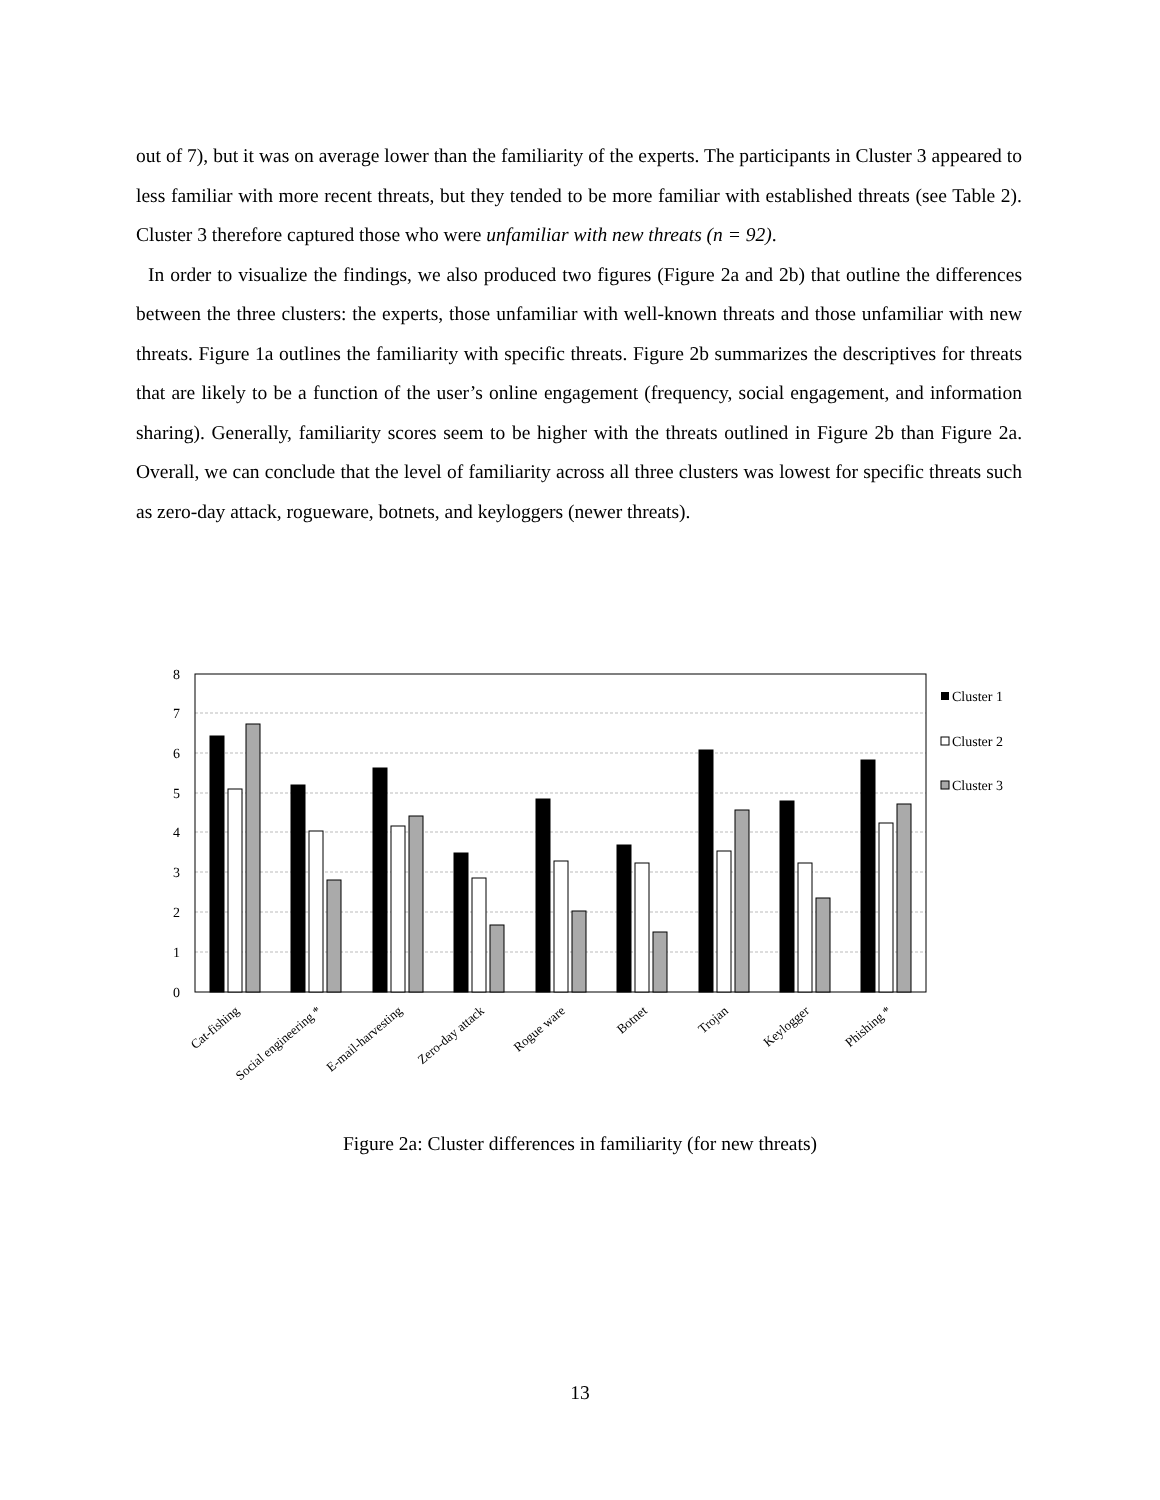out of 7), but it was on average lower than the familiarity of the experts. The participants in Cluster 3 appeared to less familiar with more recent threats, but they tended to be more familiar with established threats (see Table 2). Cluster 3 therefore captured those who were unfamiliar with new threats (n = 92).
In order to visualize the findings, we also produced two figures (Figure 2a and 2b) that outline the differences between the three clusters: the experts, those unfamiliar with well-known threats and those unfamiliar with new threats. Figure 1a outlines the familiarity with specific threats. Figure 2b summarizes the descriptives for threats that are likely to be a function of the user’s online engagement (frequency, social engagement, and information sharing). Generally, familiarity scores seem to be higher with the threats outlined in Figure 2b than Figure 2a. Overall, we can conclude that the level of familiarity across all three clusters was lowest for specific threats such as zero-day attack, rogueware, botnets, and keyloggers (newer threats).
8
7
6
5
4
3
2
1
0
Cat-fishing
Social engineering *
E-mail-harvesting
Zero-day attack
Rogue ware
Botnet
Trojan
Keylogger
Phishing *
Cluster 1
Cluster 2
Cluster 3
Figure 2a: Cluster differences in familiarity (for new threats)
13